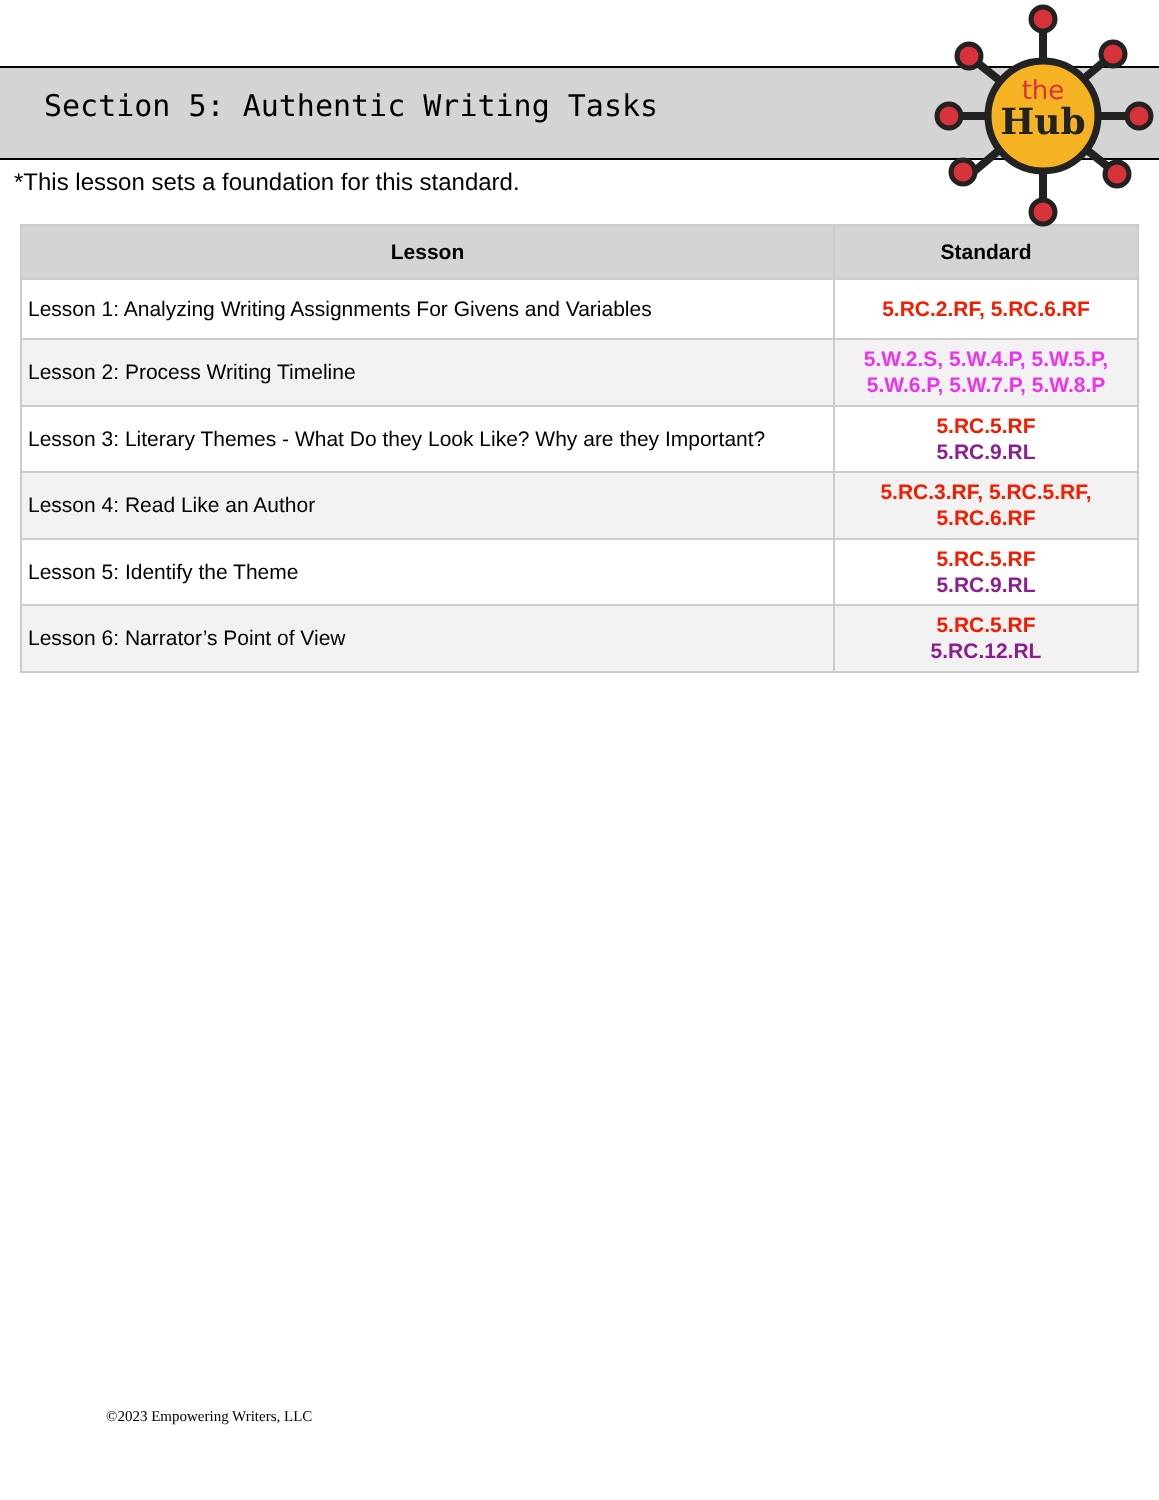Section 5: Authentic Writing Tasks
the
Hub
*This lesson sets a foundation for this standard.
| Lesson | Standard |
| --- | --- |
| Lesson 1: Analyzing Writing Assignments For Givens and Variables | 5.RC.2.RF, 5.RC.6.RF |
| Lesson 2: Process Writing Timeline | 5.W.2.S, 5.W.4.P, 5.W.5.P, 5.W.6.P, 5.W.7.P, 5.W.8.P |
| Lesson 3: Literary Themes - What Do they Look Like? Why are they Important? | 5.RC.5.RF 5.RC.9.RL |
| Lesson 4: Read Like an Author | 5.RC.3.RF, 5.RC.5.RF, 5.RC.6.RF |
| Lesson 5: Identify the Theme | 5.RC.5.RF 5.RC.9.RL |
| Lesson 6: Narrator’s Point of View | 5.RC.5.RF 5.RC.12.RL |
©2023 Empowering Writers, LLC